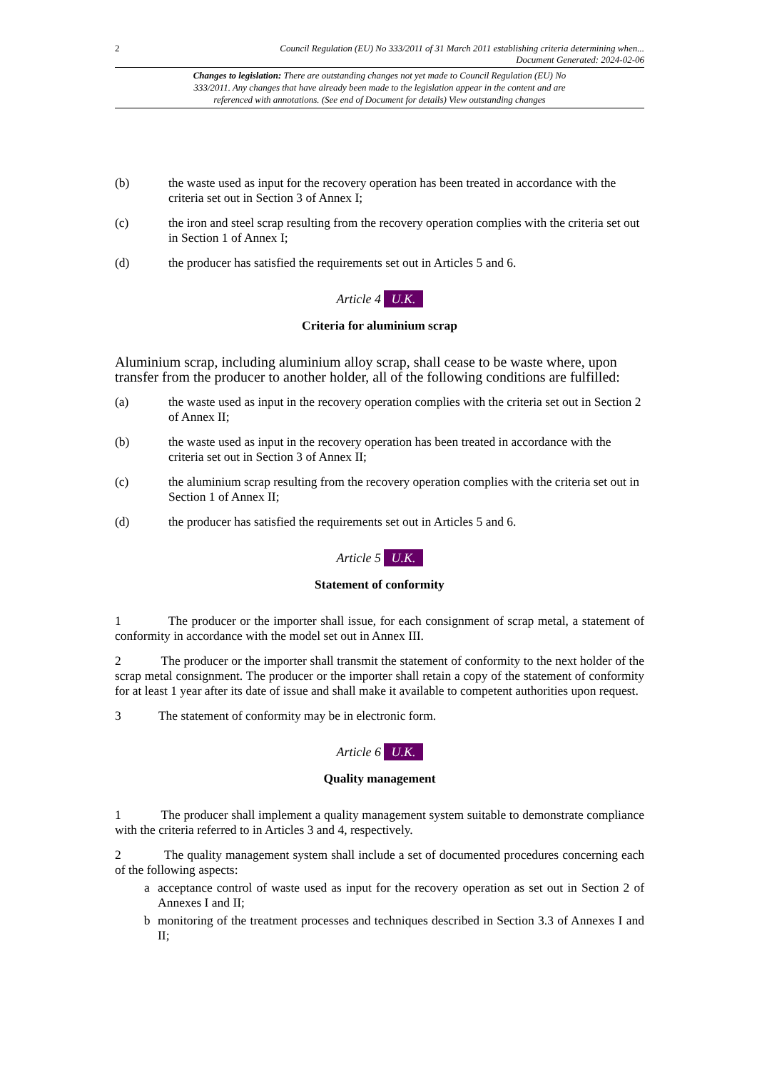2 Council Regulation (EU) No 333/2011 of 31 March 2011 establishing criteria determining when...
Document Generated: 2024-02-06
Changes to legislation: There are outstanding changes not yet made to Council Regulation (EU) No 333/2011. Any changes that have already been made to the legislation appear in the content and are referenced with annotations. (See end of Document for details) View outstanding changes
(b) the waste used as input for the recovery operation has been treated in accordance with the criteria set out in Section 3 of Annex I;
(c) the iron and steel scrap resulting from the recovery operation complies with the criteria set out in Section 1 of Annex I;
(d) the producer has satisfied the requirements set out in Articles 5 and 6.
Article 4 U.K.
Criteria for aluminium scrap
Aluminium scrap, including aluminium alloy scrap, shall cease to be waste where, upon transfer from the producer to another holder, all of the following conditions are fulfilled:
(a) the waste used as input in the recovery operation complies with the criteria set out in Section 2 of Annex II;
(b) the waste used as input in the recovery operation has been treated in accordance with the criteria set out in Section 3 of Annex II;
(c) the aluminium scrap resulting from the recovery operation complies with the criteria set out in Section 1 of Annex II;
(d) the producer has satisfied the requirements set out in Articles 5 and 6.
Article 5 U.K.
Statement of conformity
1 The producer or the importer shall issue, for each consignment of scrap metal, a statement of conformity in accordance with the model set out in Annex III.
2 The producer or the importer shall transmit the statement of conformity to the next holder of the scrap metal consignment. The producer or the importer shall retain a copy of the statement of conformity for at least 1 year after its date of issue and shall make it available to competent authorities upon request.
3 The statement of conformity may be in electronic form.
Article 6 U.K.
Quality management
1 The producer shall implement a quality management system suitable to demonstrate compliance with the criteria referred to in Articles 3 and 4, respectively.
2 The quality management system shall include a set of documented procedures concerning each of the following aspects:
a acceptance control of waste used as input for the recovery operation as set out in Section 2 of Annexes I and II;
b monitoring of the treatment processes and techniques described in Section 3.3 of Annexes I and II;